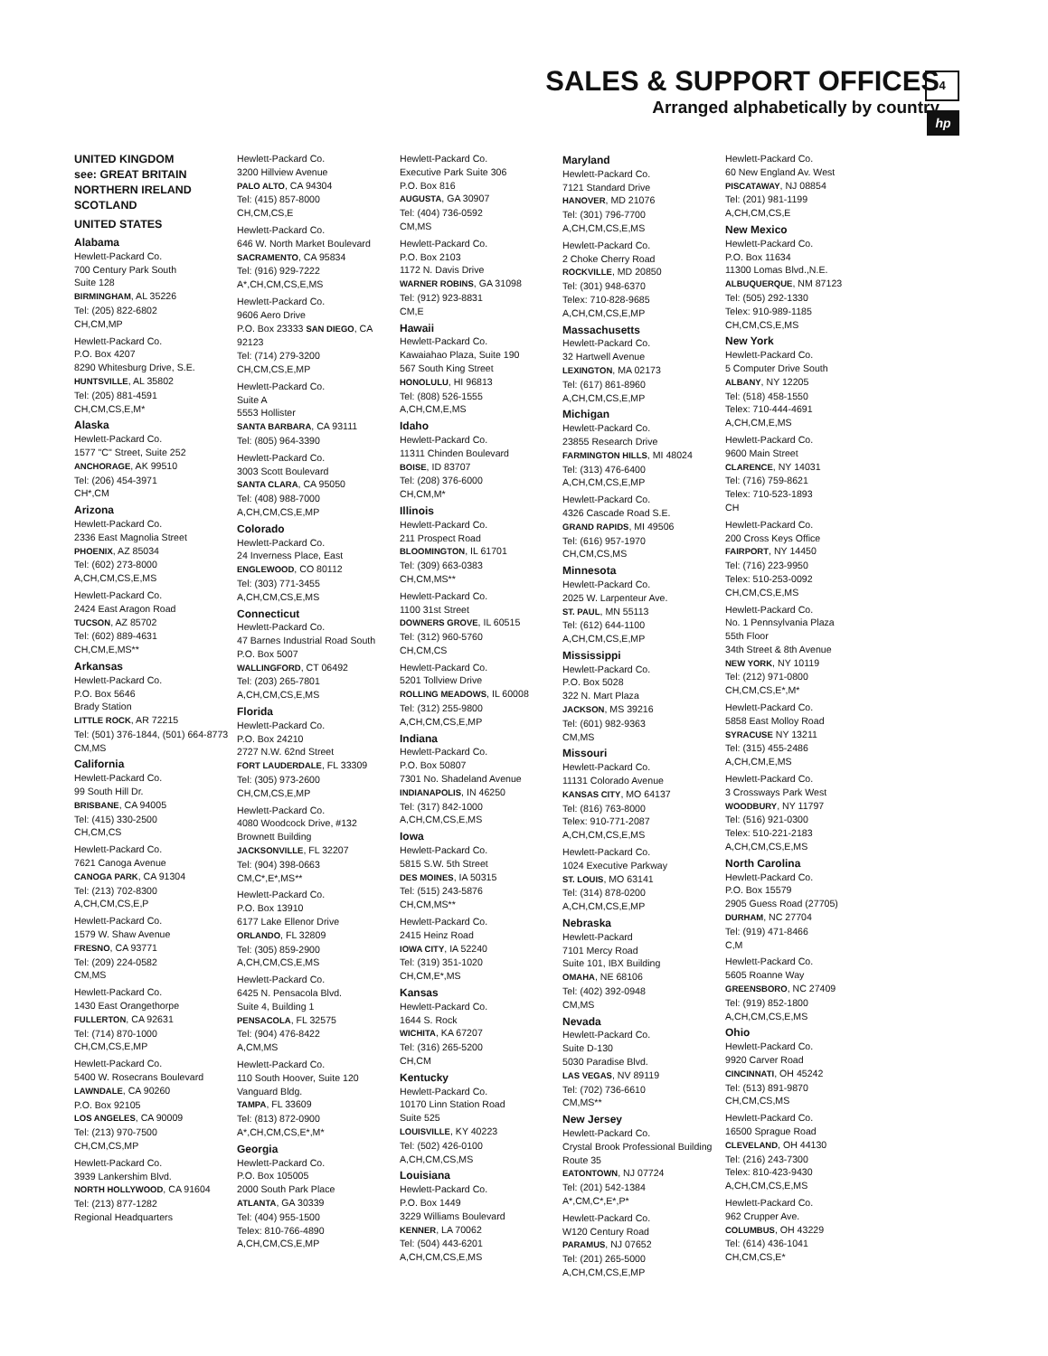SALES & SUPPORT OFFICES
Arranged alphabetically by country
4
hp
UNITED KINGDOM
see: GREAT BRITAIN
NORTHERN IRELAND
SCOTLAND
UNITED STATES
Alabama
Hewlett-Packard Co.
700 Century Park South
Suite 128
BIRMINGHAM, AL 35226
Tel: (205) 822-6802
CH,CM,MP
Hewlett-Packard Co.
P.O. Box 4207
8290 Whitesburg Drive, S.E.
HUNTSVILLE, AL 35802
Tel: (205) 881-4591
CH,CM,CS,E,M*
Alaska
Hewlett-Packard Co.
1577 "C" Street, Suite 252
ANCHORAGE, AK 99510
Tel: (206) 454-3971
CH*,CM
Arizona
Hewlett-Packard Co.
2336 East Magnolia Street
PHOENIX, AZ 85034
Tel: (602) 273-8000
A,CH,CM,CS,E,MS
Hewlett-Packard Co.
2424 East Aragon Road
TUCSON, AZ 85702
Tel: (602) 889-4631
CH,CM,E,MS**
Arkansas
Hewlett-Packard Co.
P.O. Box 5646
Brady Station
LITTLE ROCK, AR 72215
Tel: (501) 376-1844, (501) 664-8773
CM,MS
California
Hewlett-Packard Co.
99 South Hill Dr.
BRISBANE, CA 94005
Tel: (415) 330-2500
CH,CM,CS
Hewlett-Packard Co.
7621 Canoga Avenue
CANOGA PARK, CA 91304
Tel: (213) 702-8300
A,CH,CM,CS,E,P
Hewlett-Packard Co.
1579 W. Shaw Avenue
FRESNO, CA 93771
Tel: (209) 224-0582
CM,MS
Hewlett-Packard Co.
1430 East Orangethorpe
FULLERTON, CA 92631
Tel: (714) 870-1000
CH,CM,CS,E,MP
Hewlett-Packard Co.
5400 W. Rosecrans Boulevard
LAWNDALE, CA 90260
P.O. Box 92105
LOS ANGELES, CA 90009
Tel: (213) 970-7500
CH,CM,CS,MP
Hewlett-Packard Co.
3939 Lankershim Blvd.
NORTH HOLLYWOOD, CA 91604
Tel: (213) 877-1282
Regional Headquarters
Hewlett-Packard Co.
3200 Hillview Avenue
PALO ALTO, CA 94304
Tel: (415) 857-8000
CH,CM,CS,E
Hewlett-Packard Co.
646 W. North Market Boulevard
SACRAMENTO, CA 95834
Tel: (916) 929-7222
A*,CH,CM,CS,E,MS
Hewlett-Packard Co.
9606 Aero Drive
P.O. Box 23333 SAN DIEGO, CA 92123
Tel: (714) 279-3200
CH,CM,CS,E,MP
Hewlett-Packard Co.
Suite A
5553 Hollister
SANTA BARBARA, CA 93111
Tel: (805) 964-3390
Hewlett-Packard Co.
3003 Scott Boulevard
SANTA CLARA, CA 95050
Tel: (408) 988-7000
A,CH,CM,CS,E,MP
Colorado
Hewlett-Packard Co.
24 Inverness Place, East
ENGLEWOOD, CO 80112
Tel: (303) 771-3455
A,CH,CM,CS,E,MS
Connecticut
Hewlett-Packard Co.
47 Barnes Industrial Road South
P.O. Box 5007
WALLINGFORD, CT 06492
Tel: (203) 265-7801
A,CH,CM,CS,E,MS
Florida
Hewlett-Packard Co.
P.O. Box 24210
2727 N.W. 62nd Street
FORT LAUDERDALE, FL 33309
Tel: (305) 973-2600
CH,CM,CS,E,MP
Hewlett-Packard Co.
4080 Woodcock Drive, #132
Brownett Building
JACKSONVILLE, FL 32207
Tel: (904) 398-0663
CM,C*,E*,MS**
Hewlett-Packard Co.
P.O. Box 13910
6177 Lake Ellenor Drive
ORLANDO, FL 32809
Tel: (305) 859-2900
A,CH,CM,CS,E,MS
Hewlett-Packard Co.
6425 N. Pensacola Blvd.
Suite 4, Building 1
PENSACOLA, FL 32575
Tel: (904) 476-8422
A,CM,MS
Hewlett-Packard Co.
110 South Hoover, Suite 120
Vanguard Bldg.
TAMPA, FL 33609
Tel: (813) 872-0900
A*,CH,CM,CS,E*,M*
Georgia
Hewlett-Packard Co.
P.O. Box 105005
2000 South Park Place
ATLANTA, GA 30339
Tel: (404) 955-1500
Telex: 810-766-4890
A,CH,CM,CS,E,MP
Hewlett-Packard Co.
Executive Park Suite 306
P.O. Box 816
AUGUSTA, GA 30907
Tel: (404) 736-0592
CM,MS
Hewlett-Packard Co.
P.O. Box 2103
1172 N. Davis Drive
WARNER ROBINS, GA 31098
Tel: (912) 923-8831
CM,E
Hawaii
Hewlett-Packard Co.
Kawaiahao Plaza, Suite 190
567 South King Street
HONOLULU, HI 96813
Tel: (808) 526-1555
A,CH,CM,E,MS
Idaho
Hewlett-Packard Co.
11311 Chinden Boulevard
BOISE, ID 83707
Tel: (208) 376-6000
CH,CM,M*
Illinois
Hewlett-Packard Co.
211 Prospect Road
BLOOMINGTON, IL 61701
Tel: (309) 663-0383
CH,CM,MS**
Hewlett-Packard Co.
1100 31st Street
DOWNERS GROVE, IL 60515
Tel: (312) 960-5760
CH,CM,CS
Hewlett-Packard Co.
5201 Tollview Drive
ROLLING MEADOWS, IL 60008
Tel: (312) 255-9800
A,CH,CM,CS,E,MP
Indiana
Hewlett-Packard Co.
P.O. Box 50807
7301 No. Shadeland Avenue
INDIANAPOLIS, IN 46250
Tel: (317) 842-1000
A,CH,CM,CS,E,MS
Iowa
Hewlett-Packard Co.
5815 S.W. 5th Street
DES MOINES, IA 50315
Tel: (515) 243-5876
CH,CM,MS**
Hewlett-Packard Co.
2415 Heinz Road
IOWA CITY, IA 52240
Tel: (319) 351-1020
CH,CM,E*,MS
Kansas
Hewlett-Packard Co.
1644 S. Rock
WICHITA, KA 67207
Tel: (316) 265-5200
CH,CM
Kentucky
Hewlett-Packard Co.
10170 Linn Station Road
Suite 525
LOUISVILLE, KY 40223
Tel: (502) 426-0100
A,CH,CM,CS,MS
Louisiana
Hewlett-Packard Co.
P.O. Box 1449
3229 Williams Boulevard
KENNER, LA 70062
Tel: (504) 443-6201
A,CH,CM,CS,E,MS
Maryland
Hewlett-Packard Co.
7121 Standard Drive
HANOVER, MD 21076
Tel: (301) 796-7700
A,CH,CM,CS,E,MS
Hewlett-Packard Co.
2 Choke Cherry Road
ROCKVILLE, MD 20850
Tel: (301) 948-6370
Telex: 710-828-9685
A,CH,CM,CS,E,MP
Massachusetts
Hewlett-Packard Co.
32 Hartwell Avenue
LEXINGTON, MA 02173
Tel: (617) 861-8960
A,CH,CM,CS,E,MP
Michigan
Hewlett-Packard Co.
23855 Research Drive
FARMINGTON HILLS, MI 48024
Tel: (313) 476-6400
A,CH,CM,CS,E,MP
Hewlett-Packard Co.
4326 Cascade Road S.E.
GRAND RAPIDS, MI 49506
Tel: (616) 957-1970
CH,CM,CS,MS
Minnesota
Hewlett-Packard Co.
2025 W. Larpenteur Ave.
ST. PAUL, MN 55113
Tel: (612) 644-1100
A,CH,CM,CS,E,MP
Mississippi
Hewlett-Packard Co.
P.O. Box 5028
322 N. Mart Plaza
JACKSON, MS 39216
Tel: (601) 982-9363
CM,MS
Missouri
Hewlett-Packard Co.
11131 Colorado Avenue
KANSAS CITY, MO 64137
Tel: (816) 763-8000
Telex: 910-771-2087
A,CH,CM,CS,E,MS
Hewlett-Packard Co.
1024 Executive Parkway
ST. LOUIS, MO 63141
Tel: (314) 878-0200
A,CH,CM,CS,E,MP
Nebraska
Hewlett-Packard
7101 Mercy Road
Suite 101, IBX Building
OMAHA, NE 68106
Tel: (402) 392-0948
CM,MS
Nevada
Hewlett-Packard Co.
Suite D-130
5030 Paradise Blvd.
LAS VEGAS, NV 89119
Tel: (702) 736-6610
CM,MS**
New Jersey
Hewlett-Packard Co.
Crystal Brook Professional Building
Route 35
EATONTOWN, NJ 07724
Tel: (201) 542-1384
A*,CM,C*,E*,P*
Hewlett-Packard Co.
W120 Century Road
PARAMUS, NJ 07652
Tel: (201) 265-5000
A,CH,CM,CS,E,MP
Hewlett-Packard Co.
60 New England Av. West
PISCATAWAY, NJ 08854
Tel: (201) 981-1199
A,CH,CM,CS,E
New Mexico
Hewlett-Packard Co.
P.O. Box 11634
11300 Lomas Blvd.,N.E.
ALBUQUERQUE, NM 87123
Tel: (505) 292-1330
Telex: 910-989-1185
CH,CM,CS,E,MS
New York
Hewlett-Packard Co.
5 Computer Drive South
ALBANY, NY 12205
Tel: (518) 458-1550
Telex: 710-444-4691
A,CH,CM,E,MS
Hewlett-Packard Co.
9600 Main Street
CLARENCE, NY 14031
Tel: (716) 759-8621
Telex: 710-523-1893
CH
Hewlett-Packard Co.
200 Cross Keys Office
FAIRPORT, NY 14450
Tel: (716) 223-9950
Telex: 510-253-0092
CH,CM,CS,E,MS
Hewlett-Packard Co.
No. 1 Pennsylvania Plaza
55th Floor
34th Street & 8th Avenue
NEW YORK, NY 10119
Tel: (212) 971-0800
CH,CM,CS,E*,M*
Hewlett-Packard Co.
5858 East Molloy Road
SYRACUSE NY 13211
Tel: (315) 455-2486
A,CH,CM,E,MS
Hewlett-Packard Co.
3 Crossways Park West
WOODBURY, NY 11797
Tel: (516) 921-0300
Telex: 510-221-2183
A,CH,CM,CS,E,MS
North Carolina
Hewlett-Packard Co.
P.O. Box 15579
2905 Guess Road (27705)
DURHAM, NC 27704
Tel: (919) 471-8466
C,M
Hewlett-Packard Co.
5605 Roanne Way
GREENSBORO, NC 27409
Tel: (919) 852-1800
A,CH,CM,CS,E,MS
Ohio
Hewlett-Packard Co.
9920 Carver Road
CINCINNATI, OH 45242
Tel: (513) 891-9870
CH,CM,CS,MS
Hewlett-Packard Co.
16500 Sprague Road
CLEVELAND, OH 44130
Tel: (216) 243-7300
Telex: 810-423-9430
A,CH,CM,CS,E,MS
Hewlett-Packard Co.
962 Crupper Ave.
COLUMBUS, OH 43229
Tel: (614) 436-1041
CH,CM,CS,E*